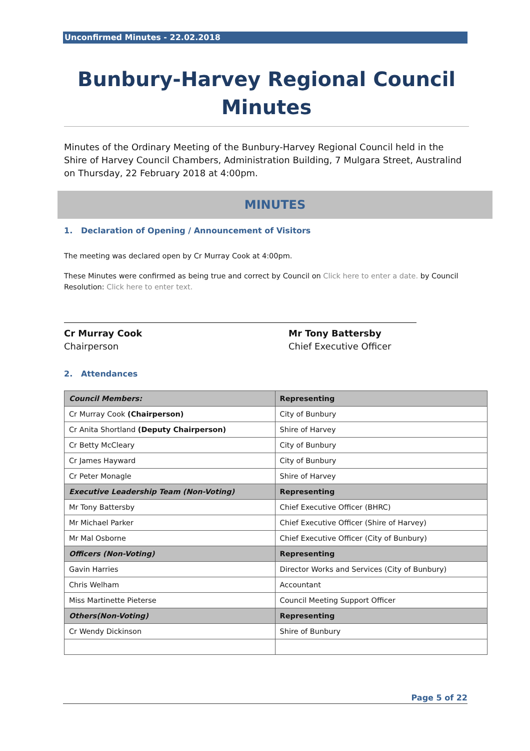Unconfirmed Minutes - 22.02.2018
Bunbury-Harvey Regional Council Minutes
Minutes of the Ordinary Meeting of the Bunbury-Harvey Regional Council held in the Shire of Harvey Council Chambers, Administration Building, 7 Mulgara Street, Australind on Thursday, 22 February 2018 at 4:00pm.
MINUTES
1. Declaration of Opening / Announcement of Visitors
The meeting was declared open by Cr Murray Cook at 4:00pm.
These Minutes were confirmed as being true and correct by Council on Click here to enter a date. by Council Resolution: Click here to enter text.
Cr Murray Cook
Chairperson
Mr Tony Battersby
Chief Executive Officer
2. Attendances
| Council Members: | Representing |
| --- | --- |
| Cr Murray Cook (Chairperson) | City of Bunbury |
| Cr Anita Shortland (Deputy Chairperson) | Shire of Harvey |
| Cr Betty McCleary | City of Bunbury |
| Cr James Hayward | City of Bunbury |
| Cr Peter Monagle | Shire of Harvey |
| Executive Leadership Team (Non-Voting) | Representing |
| Mr Tony Battersby | Chief Executive Officer (BHRC) |
| Mr Michael Parker | Chief Executive Officer (Shire of Harvey) |
| Mr Mal Osborne | Chief Executive Officer (City of Bunbury) |
| Officers (Non-Voting) | Representing |
| Gavin Harries | Director Works and Services (City of Bunbury) |
| Chris Welham | Accountant |
| Miss Martinette Pieterse | Council Meeting Support Officer |
| Others(Non-Voting) | Representing |
| Cr Wendy Dickinson | Shire of Bunbury |
Page 5 of 22